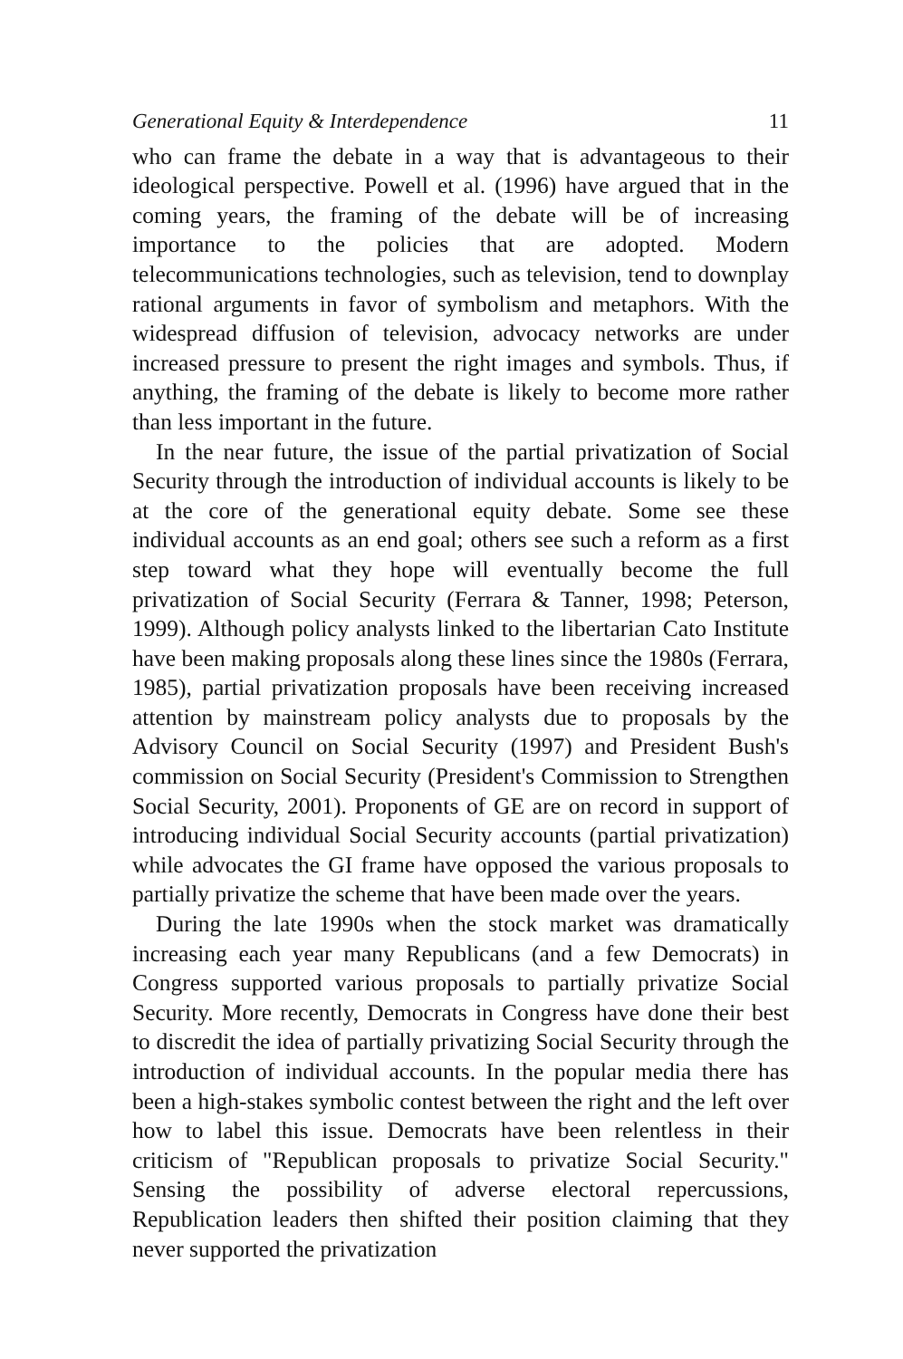Generational Equity & Interdependence 11
who can frame the debate in a way that is advantageous to their ideological perspective. Powell et al. (1996) have argued that in the coming years, the framing of the debate will be of increasing importance to the policies that are adopted. Modern telecommunications technologies, such as television, tend to downplay rational arguments in favor of symbolism and metaphors. With the widespread diffusion of television, advocacy networks are under increased pressure to present the right images and symbols. Thus, if anything, the framing of the debate is likely to become more rather than less important in the future.
In the near future, the issue of the partial privatization of Social Security through the introduction of individual accounts is likely to be at the core of the generational equity debate. Some see these individual accounts as an end goal; others see such a reform as a first step toward what they hope will eventually become the full privatization of Social Security (Ferrara & Tanner, 1998; Peterson, 1999). Although policy analysts linked to the libertarian Cato Institute have been making proposals along these lines since the 1980s (Ferrara, 1985), partial privatization proposals have been receiving increased attention by mainstream policy analysts due to proposals by the Advisory Council on Social Security (1997) and President Bush's commission on Social Security (President's Commission to Strengthen Social Security, 2001). Proponents of GE are on record in support of introducing individual Social Security accounts (partial privatization) while advocates the GI frame have opposed the various proposals to partially privatize the scheme that have been made over the years.
During the late 1990s when the stock market was dramatically increasing each year many Republicans (and a few Democrats) in Congress supported various proposals to partially privatize Social Security. More recently, Democrats in Congress have done their best to discredit the idea of partially privatizing Social Security through the introduction of individual accounts. In the popular media there has been a high-stakes symbolic contest between the right and the left over how to label this issue. Democrats have been relentless in their criticism of "Republican proposals to privatize Social Security." Sensing the possibility of adverse electoral repercussions, Republication leaders then shifted their position claiming that they never supported the privatization